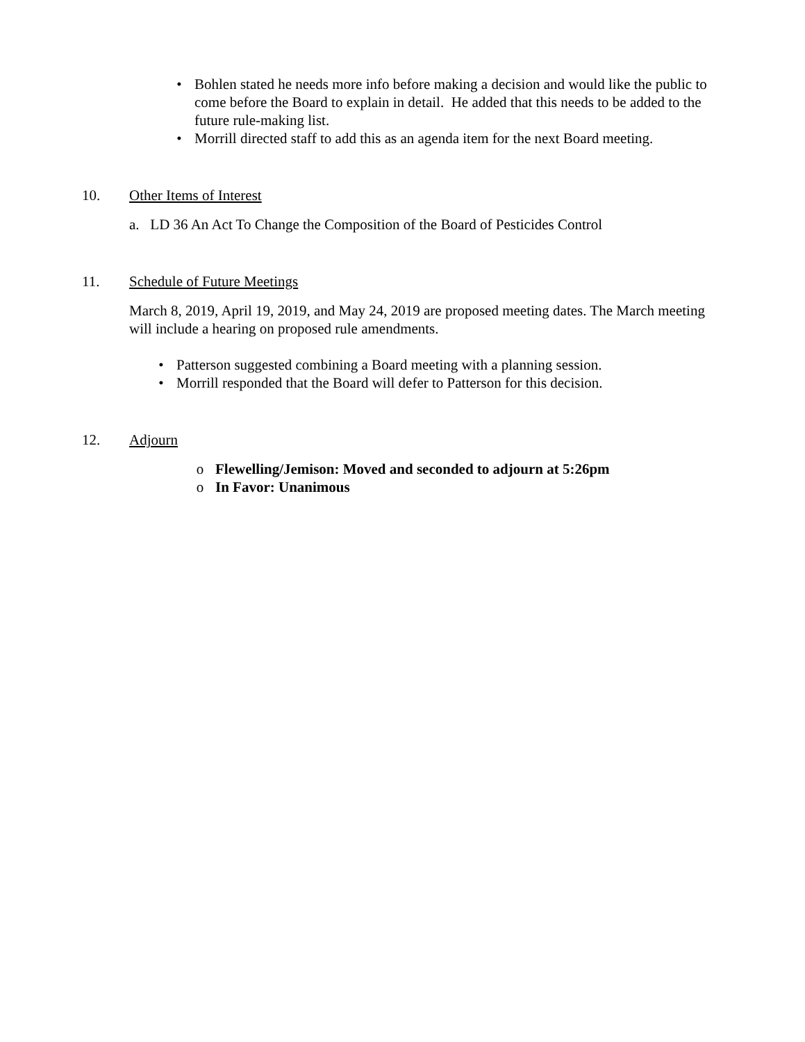• Bohlen stated he needs more info before making a decision and would like the public to come before the Board to explain in detail. He added that this needs to be added to the future rule-making list.
• Morrill directed staff to add this as an agenda item for the next Board meeting.
10. Other Items of Interest
a. LD 36 An Act To Change the Composition of the Board of Pesticides Control
11. Schedule of Future Meetings
March 8, 2019, April 19, 2019, and May 24, 2019 are proposed meeting dates. The March meeting will include a hearing on proposed rule amendments.
• Patterson suggested combining a Board meeting with a planning session.
• Morrill responded that the Board will defer to Patterson for this decision.
12. Adjourn
o Flewelling/Jemison: Moved and seconded to adjourn at 5:26pm
o In Favor: Unanimous